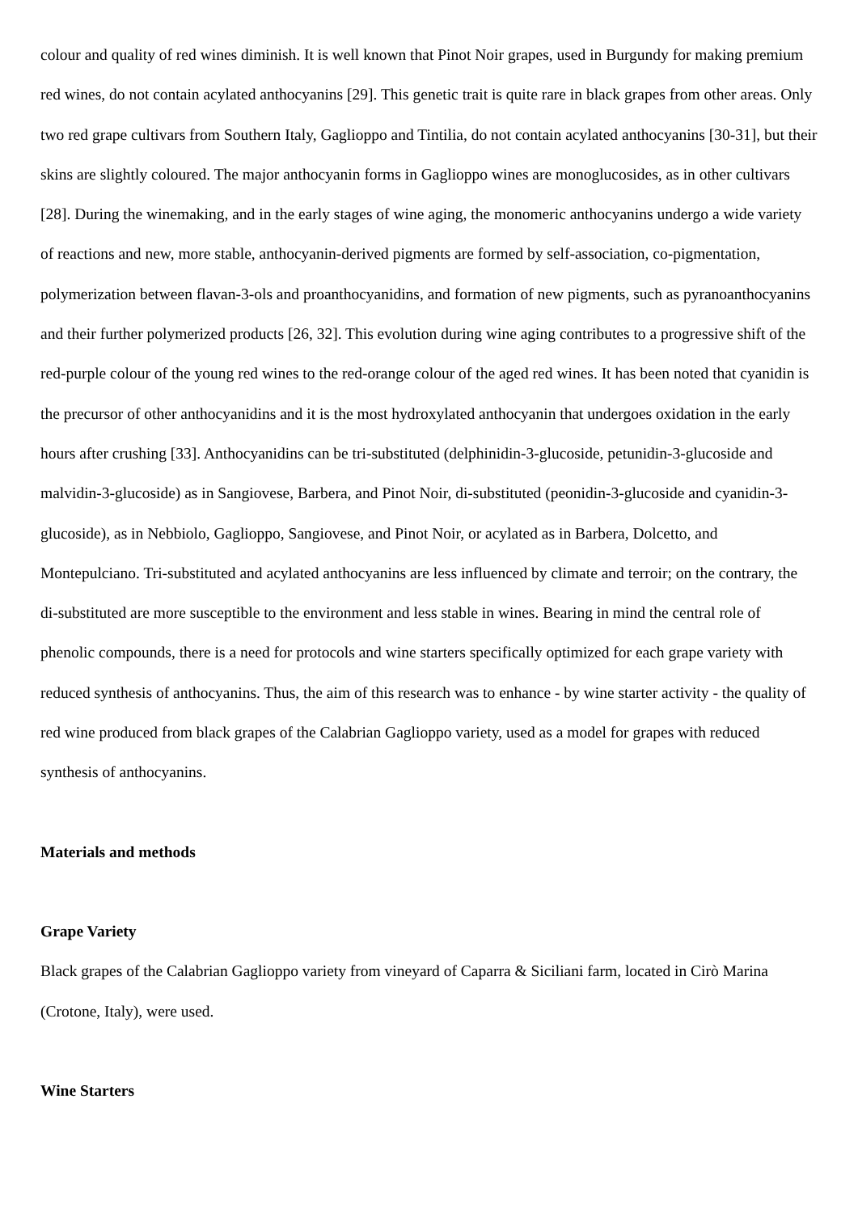colour and quality of red wines diminish. It is well known that Pinot Noir grapes, used in Burgundy for making premium red wines, do not contain acylated anthocyanins [29]. This genetic trait is quite rare in black grapes from other areas. Only two red grape cultivars from Southern Italy, Gaglioppo and Tintilia, do not contain acylated anthocyanins [30-31], but their skins are slightly coloured. The major anthocyanin forms in Gaglioppo wines are monoglucosides, as in other cultivars [28]. During the winemaking, and in the early stages of wine aging, the monomeric anthocyanins undergo a wide variety of reactions and new, more stable, anthocyanin-derived pigments are formed by self-association, co-pigmentation, polymerization between flavan-3-ols and proanthocyanidins, and formation of new pigments, such as pyranoanthocyanins and their further polymerized products [26, 32]. This evolution during wine aging contributes to a progressive shift of the red-purple colour of the young red wines to the red-orange colour of the aged red wines. It has been noted that cyanidin is the precursor of other anthocyanidins and it is the most hydroxylated anthocyanin that undergoes oxidation in the early hours after crushing [33]. Anthocyanidins can be tri-substituted (delphinidin-3-glucoside, petunidin-3-glucoside and malvidin-3-glucoside) as in Sangiovese, Barbera, and Pinot Noir, di-substituted (peonidin-3-glucoside and cyanidin-3-glucoside), as in Nebbiolo, Gaglioppo, Sangiovese, and Pinot Noir, or acylated as in Barbera, Dolcetto, and Montepulciano. Tri-substituted and acylated anthocyanins are less influenced by climate and terroir; on the contrary, the di-substituted are more susceptible to the environment and less stable in wines. Bearing in mind the central role of phenolic compounds, there is a need for protocols and wine starters specifically optimized for each grape variety with reduced synthesis of anthocyanins. Thus, the aim of this research was to enhance - by wine starter activity - the quality of red wine produced from black grapes of the Calabrian Gaglioppo variety, used as a model for grapes with reduced synthesis of anthocyanins.
Materials and methods
Grape Variety
Black grapes of the Calabrian Gaglioppo variety from vineyard of Caparra & Siciliani farm, located in Cirò Marina (Crotone, Italy), were used.
Wine Starters